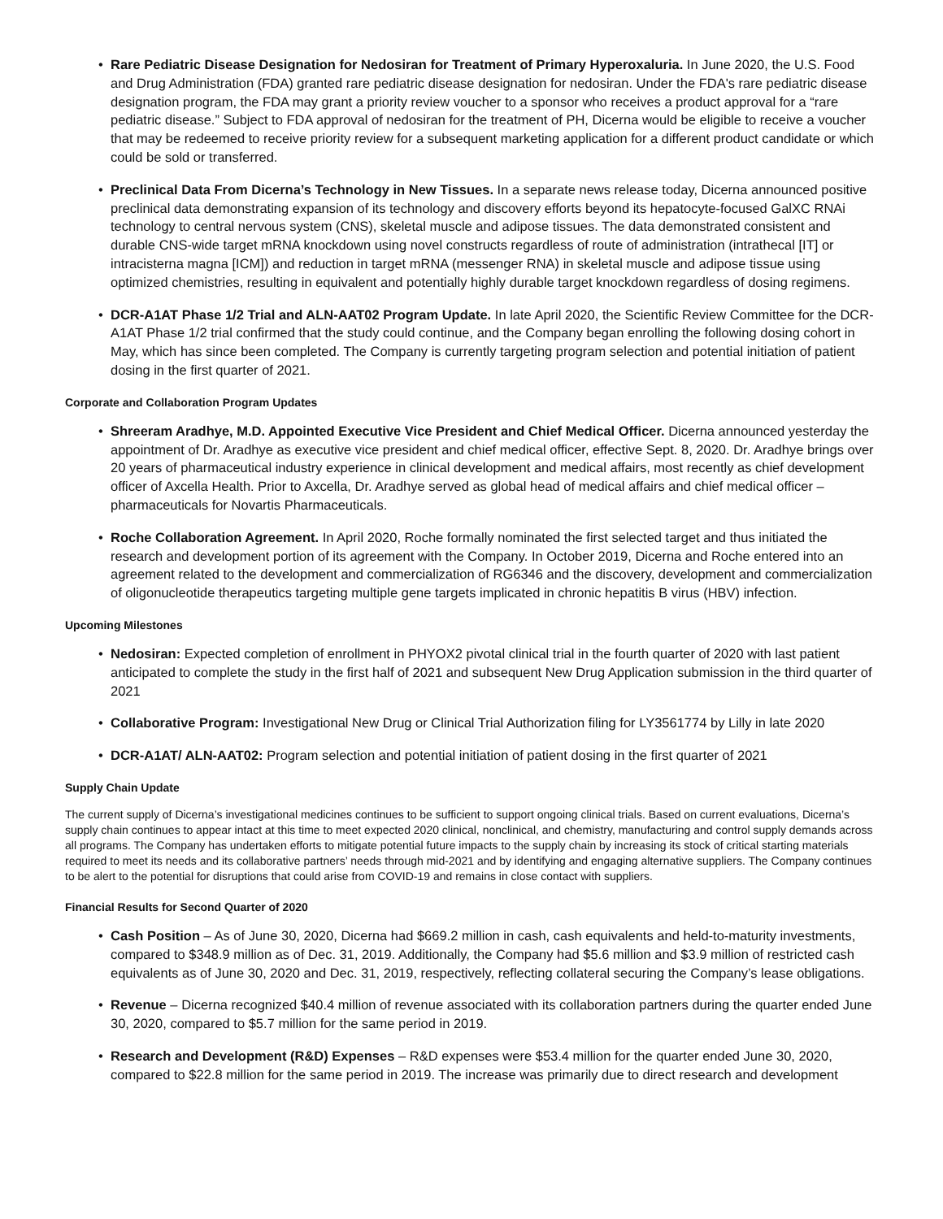• Rare Pediatric Disease Designation for Nedosiran for Treatment of Primary Hyperoxaluria. In June 2020, the U.S. Food and Drug Administration (FDA) granted rare pediatric disease designation for nedosiran. Under the FDA's rare pediatric disease designation program, the FDA may grant a priority review voucher to a sponsor who receives a product approval for a “rare pediatric disease.” Subject to FDA approval of nedosiran for the treatment of PH, Dicerna would be eligible to receive a voucher that may be redeemed to receive priority review for a subsequent marketing application for a different product candidate or which could be sold or transferred.
• Preclinical Data From Dicerna’s Technology in New Tissues. In a separate news release today, Dicerna announced positive preclinical data demonstrating expansion of its technology and discovery efforts beyond its hepatocyte-focused GalXC RNAi technology to central nervous system (CNS), skeletal muscle and adipose tissues. The data demonstrated consistent and durable CNS-wide target mRNA knockdown using novel constructs regardless of route of administration (intrathecal [IT] or intracisterna magna [ICM]) and reduction in target mRNA (messenger RNA) in skeletal muscle and adipose tissue using optimized chemistries, resulting in equivalent and potentially highly durable target knockdown regardless of dosing regimens.
• DCR-A1AT Phase 1/2 Trial and ALN-AAT02 Program Update. In late April 2020, the Scientific Review Committee for the DCR-A1AT Phase 1/2 trial confirmed that the study could continue, and the Company began enrolling the following dosing cohort in May, which has since been completed. The Company is currently targeting program selection and potential initiation of patient dosing in the first quarter of 2021.
Corporate and Collaboration Program Updates
• Shreeram Aradhye, M.D. Appointed Executive Vice President and Chief Medical Officer. Dicerna announced yesterday the appointment of Dr. Aradhye as executive vice president and chief medical officer, effective Sept. 8, 2020. Dr. Aradhye brings over 20 years of pharmaceutical industry experience in clinical development and medical affairs, most recently as chief development officer of Axcella Health. Prior to Axcella, Dr. Aradhye served as global head of medical affairs and chief medical officer – pharmaceuticals for Novartis Pharmaceuticals.
• Roche Collaboration Agreement. In April 2020, Roche formally nominated the first selected target and thus initiated the research and development portion of its agreement with the Company. In October 2019, Dicerna and Roche entered into an agreement related to the development and commercialization of RG6346 and the discovery, development and commercialization of oligonucleotide therapeutics targeting multiple gene targets implicated in chronic hepatitis B virus (HBV) infection.
Upcoming Milestones
• Nedosiran: Expected completion of enrollment in PHYOX2 pivotal clinical trial in the fourth quarter of 2020 with last patient anticipated to complete the study in the first half of 2021 and subsequent New Drug Application submission in the third quarter of 2021
• Collaborative Program: Investigational New Drug or Clinical Trial Authorization filing for LY3561774 by Lilly in late 2020
• DCR-A1AT/ ALN-AAT02: Program selection and potential initiation of patient dosing in the first quarter of 2021
Supply Chain Update
The current supply of Dicerna’s investigational medicines continues to be sufficient to support ongoing clinical trials. Based on current evaluations, Dicerna’s supply chain continues to appear intact at this time to meet expected 2020 clinical, nonclinical, and chemistry, manufacturing and control supply demands across all programs. The Company has undertaken efforts to mitigate potential future impacts to the supply chain by increasing its stock of critical starting materials required to meet its needs and its collaborative partners’ needs through mid-2021 and by identifying and engaging alternative suppliers. The Company continues to be alert to the potential for disruptions that could arise from COVID-19 and remains in close contact with suppliers.
Financial Results for Second Quarter of 2020
• Cash Position – As of June 30, 2020, Dicerna had $669.2 million in cash, cash equivalents and held-to-maturity investments, compared to $348.9 million as of Dec. 31, 2019. Additionally, the Company had $5.6 million and $3.9 million of restricted cash equivalents as of June 30, 2020 and Dec. 31, 2019, respectively, reflecting collateral securing the Company’s lease obligations.
• Revenue – Dicerna recognized $40.4 million of revenue associated with its collaboration partners during the quarter ended June 30, 2020, compared to $5.7 million for the same period in 2019.
• Research and Development (R&D) Expenses – R&D expenses were $53.4 million for the quarter ended June 30, 2020, compared to $22.8 million for the same period in 2019. The increase was primarily due to direct research and development